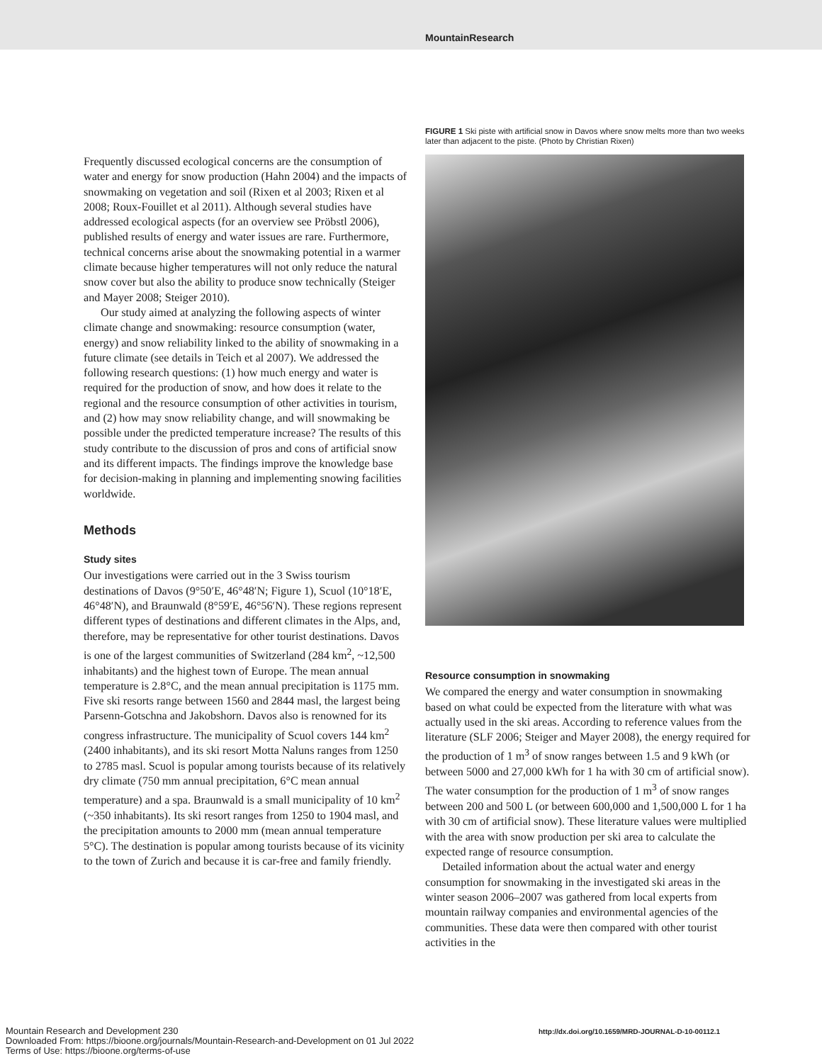MountainResearch
Frequently discussed ecological concerns are the consumption of water and energy for snow production (Hahn 2004) and the impacts of snowmaking on vegetation and soil (Rixen et al 2003; Rixen et al 2008; Roux-Fouillet et al 2011). Although several studies have addressed ecological aspects (for an overview see Pröbstl 2006), published results of energy and water issues are rare. Furthermore, technical concerns arise about the snowmaking potential in a warmer climate because higher temperatures will not only reduce the natural snow cover but also the ability to produce snow technically (Steiger and Mayer 2008; Steiger 2010).
Our study aimed at analyzing the following aspects of winter climate change and snowmaking: resource consumption (water, energy) and snow reliability linked to the ability of snowmaking in a future climate (see details in Teich et al 2007). We addressed the following research questions: (1) how much energy and water is required for the production of snow, and how does it relate to the regional and the resource consumption of other activities in tourism, and (2) how may snow reliability change, and will snowmaking be possible under the predicted temperature increase? The results of this study contribute to the discussion of pros and cons of artificial snow and its different impacts. The findings improve the knowledge base for decision-making in planning and implementing snowing facilities worldwide.
Methods
Study sites
Our investigations were carried out in the 3 Swiss tourism destinations of Davos (9°50′E, 46°48′N; Figure 1), Scuol (10°18′E, 46°48′N), and Braunwald (8°59′E, 46°56′N). These regions represent different types of destinations and different climates in the Alps, and, therefore, may be representative for other tourist destinations. Davos is one of the largest communities of Switzerland (284 km<sup>2</sup>, ~12,500 inhabitants) and the highest town of Europe. The mean annual temperature is 2.8°C, and the mean annual precipitation is 1175 mm. Five ski resorts range between 1560 and 2844 masl, the largest being Parsenn-Gotschna and Jakobshorn. Davos also is renowned for its congress infrastructure. The municipality of Scuol covers 144 km<sup>2</sup> (2400 inhabitants), and its ski resort Motta Naluns ranges from 1250 to 2785 masl. Scuol is popular among tourists because of its relatively dry climate (750 mm annual precipitation, 6°C mean annual temperature) and a spa. Braunwald is a small municipality of 10 km<sup>2</sup> (~350 inhabitants). Its ski resort ranges from 1250 to 1904 masl, and the precipitation amounts to 2000 mm (mean annual temperature 5°C). The destination is popular among tourists because of its vicinity to the town of Zurich and because it is car-free and family friendly.
FIGURE 1 Ski piste with artificial snow in Davos where snow melts more than two weeks later than adjacent to the piste. (Photo by Christian Rixen)
Resource consumption in snowmaking
We compared the energy and water consumption in snowmaking based on what could be expected from the literature with what was actually used in the ski areas. According to reference values from the literature (SLF 2006; Steiger and Mayer 2008), the energy required for the production of 1 m<sup>3</sup> of snow ranges between 1.5 and 9 kWh (or between 5000 and 27,000 kWh for 1 ha with 30 cm of artificial snow). The water consumption for the production of 1 m<sup>3</sup> of snow ranges between 200 and 500 L (or between 600,000 and 1,500,000 L for 1 ha with 30 cm of artificial snow). These literature values were multiplied with the area with snow production per ski area to calculate the expected range of resource consumption.
Detailed information about the actual water and energy consumption for snowmaking in the investigated ski areas in the winter season 2006–2007 was gathered from local experts from mountain railway companies and environmental agencies of the communities. These data were then compared with other tourist activities in the
Mountain Research and Development 230
Downloaded From: https://bioone.org/journals/Mountain-Research-and-Development on 01 Jul 2022
Terms of Use: https://bioone.org/terms-of-use
http://dx.doi.org/10.1659/MRD-JOURNAL-D-10-00112.1